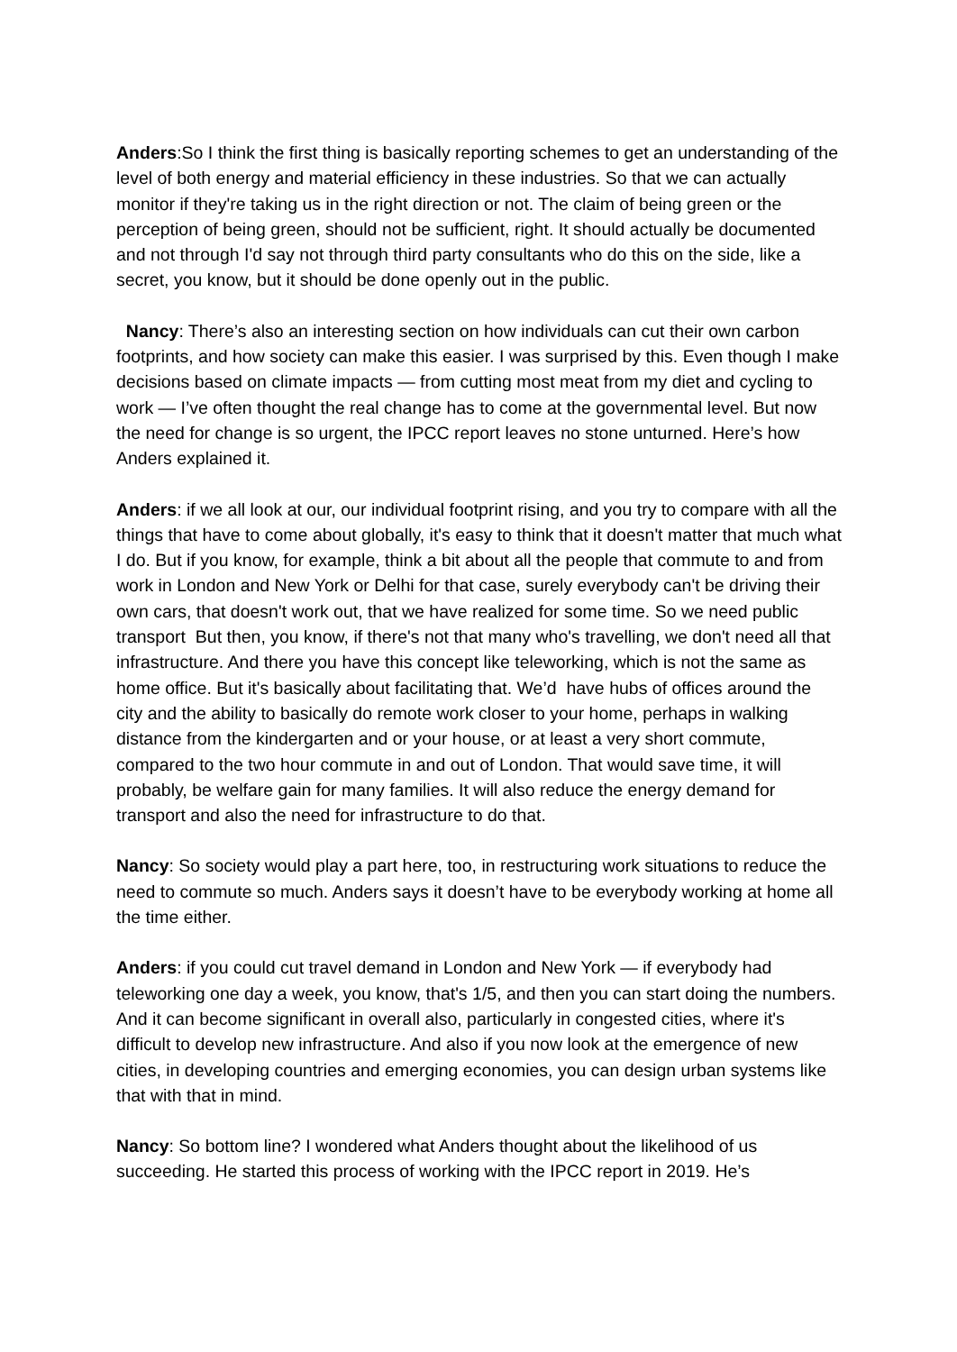Anders:So I think the first thing is basically reporting schemes to get an understanding of the level of both energy and material efficiency in these industries. So that we can actually monitor if they're taking us in the right direction or not. The claim of being green or the perception of being green, should not be sufficient, right. It should actually be documented and not through I'd say not through third party consultants who do this on the side, like a secret, you know, but it should be done openly out in the public.
Nancy: There’s also an interesting section on how individuals can cut their own carbon footprints, and how society can make this easier. I was surprised by this. Even though I make decisions based on climate impacts — from cutting most meat from my diet and cycling to work — I’ve often thought the real change has to come at the governmental level. But now the need for change is so urgent, the IPCC report leaves no stone unturned. Here’s how Anders explained it.
Anders: if we all look at our, our individual footprint rising, and you try to compare with all the things that have to come about globally, it's easy to think that it doesn't matter that much what I do. But if you know, for example, think a bit about all the people that commute to and from work in London and New York or Delhi for that case, surely everybody can't be driving their own cars, that doesn't work out, that we have realized for some time. So we need public transport But then, you know, if there's not that many who's travelling, we don't need all that infrastructure. And there you have this concept like teleworking, which is not the same as home office. But it's basically about facilitating that. We’d have hubs of offices around the city and the ability to basically do remote work closer to your home, perhaps in walking distance from the kindergarten and or your house, or at least a very short commute, compared to the two hour commute in and out of London. That would save time, it will probably, be welfare gain for many families. It will also reduce the energy demand for transport and also the need for infrastructure to do that.
Nancy: So society would play a part here, too, in restructuring work situations to reduce the need to commute so much. Anders says it doesn’t have to be everybody working at home all the time either.
Anders: if you could cut travel demand in London and New York — if everybody had teleworking one day a week, you know, that's 1/5, and then you can start doing the numbers. And it can become significant in overall also, particularly in congested cities, where it's difficult to develop new infrastructure. And also if you now look at the emergence of new cities, in developing countries and emerging economies, you can design urban systems like that with that in mind.
Nancy: So bottom line? I wondered what Anders thought about the likelihood of us succeeding. He started this process of working with the IPCC report in 2019. He’s